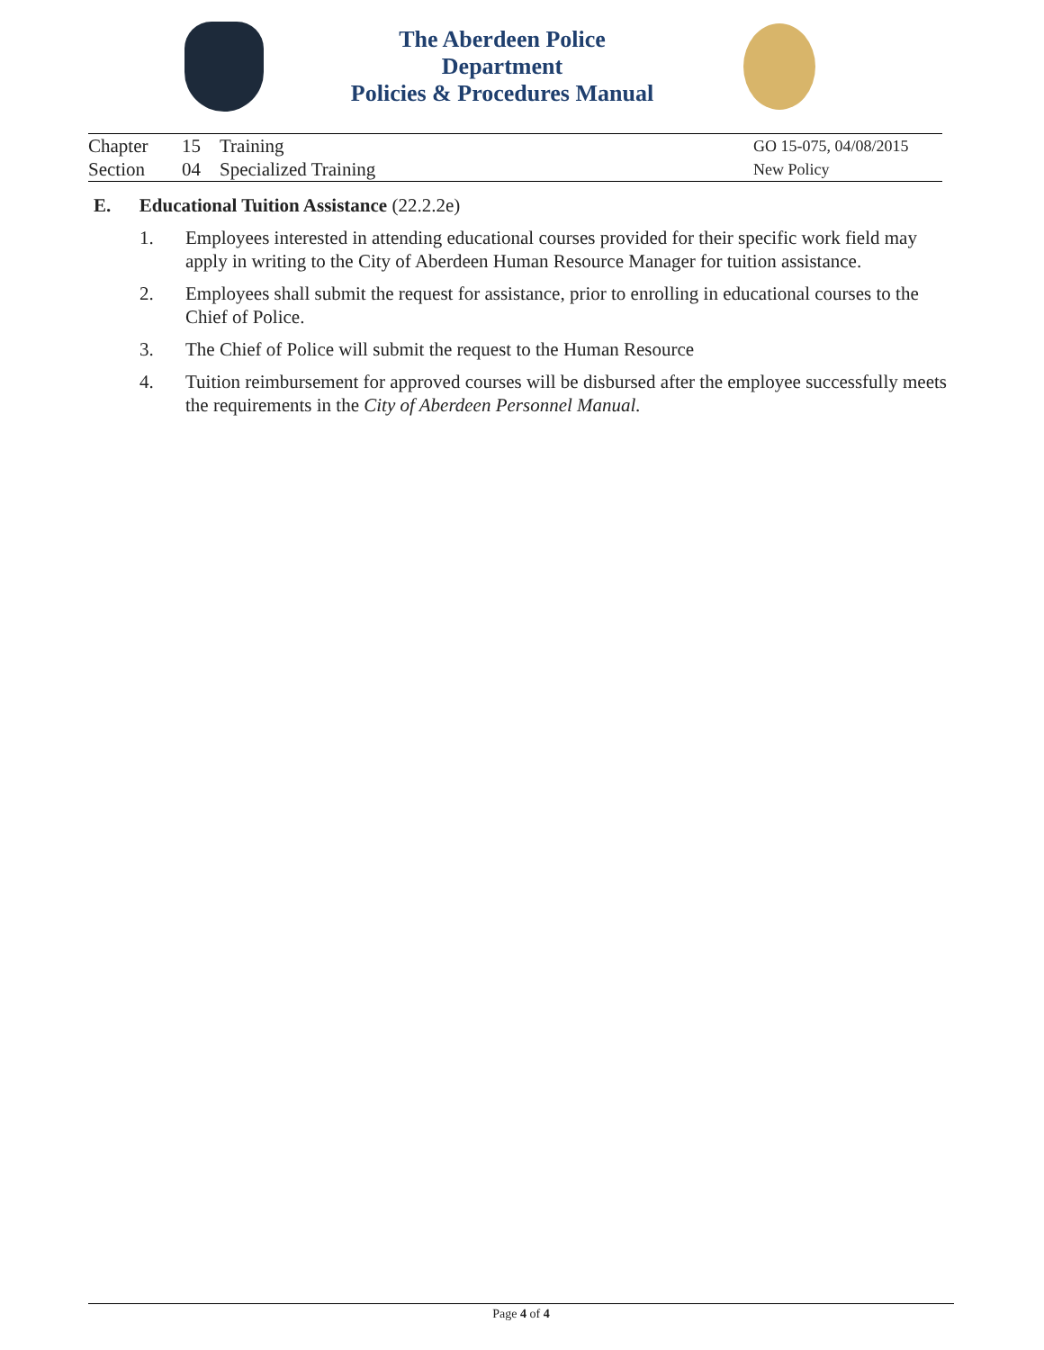The Aberdeen Police Department
Policies & Procedures Manual
Chapter 15 Training
Section 04 Specialized Training
GO 15-075, 04/08/2015
New Policy
E. Educational Tuition Assistance (22.2.2e)
1. Employees interested in attending educational courses provided for their specific work field may apply in writing to the City of Aberdeen Human Resource Manager for tuition assistance.
2. Employees shall submit the request for assistance, prior to enrolling in educational courses to the Chief of Police.
3. The Chief of Police will submit the request to the Human Resource
4. Tuition reimbursement for approved courses will be disbursed after the employee successfully meets the requirements in the City of Aberdeen Personnel Manual.
Page 4 of 4